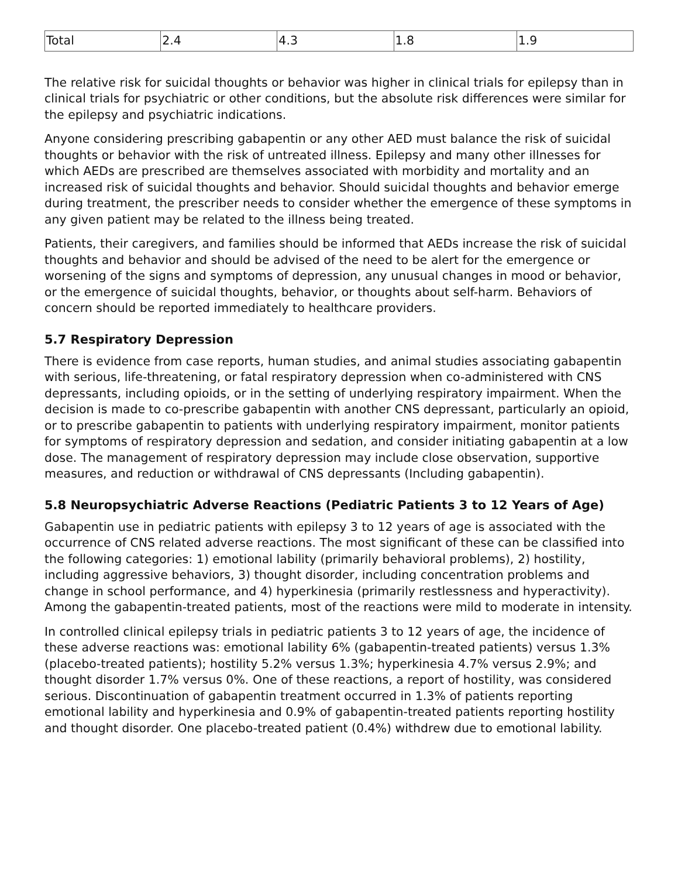| Total | 2.4 | 4.3 | 1.8 | 1.9 |
The relative risk for suicidal thoughts or behavior was higher in clinical trials for epilepsy than in clinical trials for psychiatric or other conditions, but the absolute risk differences were similar for the epilepsy and psychiatric indications.
Anyone considering prescribing gabapentin or any other AED must balance the risk of suicidal thoughts or behavior with the risk of untreated illness. Epilepsy and many other illnesses for which AEDs are prescribed are themselves associated with morbidity and mortality and an increased risk of suicidal thoughts and behavior. Should suicidal thoughts and behavior emerge during treatment, the prescriber needs to consider whether the emergence of these symptoms in any given patient may be related to the illness being treated.
Patients, their caregivers, and families should be informed that AEDs increase the risk of suicidal thoughts and behavior and should be advised of the need to be alert for the emergence or worsening of the signs and symptoms of depression, any unusual changes in mood or behavior, or the emergence of suicidal thoughts, behavior, or thoughts about self-harm. Behaviors of concern should be reported immediately to healthcare providers.
5.7 Respiratory Depression
There is evidence from case reports, human studies, and animal studies associating gabapentin with serious, life-threatening, or fatal respiratory depression when co-administered with CNS depressants, including opioids, or in the setting of underlying respiratory impairment. When the decision is made to co-prescribe gabapentin with another CNS depressant, particularly an opioid, or to prescribe gabapentin to patients with underlying respiratory impairment, monitor patients for symptoms of respiratory depression and sedation, and consider initiating gabapentin at a low dose. The management of respiratory depression may include close observation, supportive measures, and reduction or withdrawal of CNS depressants (Including gabapentin).
5.8 Neuropsychiatric Adverse Reactions (Pediatric Patients 3 to 12 Years of Age)
Gabapentin use in pediatric patients with epilepsy 3 to 12 years of age is associated with the occurrence of CNS related adverse reactions. The most significant of these can be classified into the following categories: 1) emotional lability (primarily behavioral problems), 2) hostility, including aggressive behaviors, 3) thought disorder, including concentration problems and change in school performance, and 4) hyperkinesia (primarily restlessness and hyperactivity). Among the gabapentin-treated patients, most of the reactions were mild to moderate in intensity.
In controlled clinical epilepsy trials in pediatric patients 3 to 12 years of age, the incidence of these adverse reactions was: emotional lability 6% (gabapentin-treated patients) versus 1.3% (placebo-treated patients); hostility 5.2% versus 1.3%; hyperkinesia 4.7% versus 2.9%; and thought disorder 1.7% versus 0%. One of these reactions, a report of hostility, was considered serious. Discontinuation of gabapentin treatment occurred in 1.3% of patients reporting emotional lability and hyperkinesia and 0.9% of gabapentin-treated patients reporting hostility and thought disorder. One placebo-treated patient (0.4%) withdrew due to emotional lability.